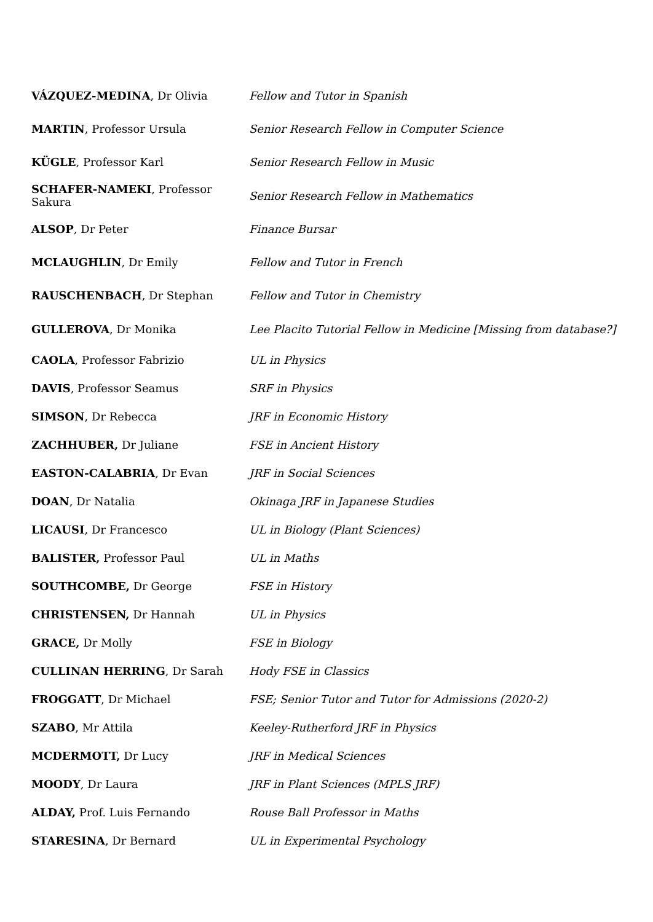| VÁZQUEZ-MEDINA , Dr Olivia | Fellow and Tutor in Spanish |
| MARTIN , Professor Ursula | Senior Research Fellow in Computer Science |
| KÜGLE , Professor Karl | Senior Research Fellow in Music |
| SCHAFER-NAMEKI , Professor Sakura | Senior Research Fellow in Mathematics |
| ALSOP , Dr Peter | Finance Bursar |
| MCLAUGHLIN , Dr Emily | Fellow and Tutor in French |
| RAUSCHENBACH , Dr Stephan | Fellow and Tutor in Chemistry |
| GULLEROVA , Dr Monika | Lee Placito Tutorial Fellow in Medicine [Missing from database?] |
| CAOLA , Professor Fabrizio | UL in Physics |
| DAVIS , Professor Seamus | SRF in Physics |
| SIMSON , Dr Rebecca | JRF in Economic History |
| ZACHHUBER, Dr Juliane | FSE in Ancient History |
| EASTON-CALABRIA , Dr Evan | JRF in Social Sciences |
| DOAN , Dr Natalia | Okinaga JRF in Japanese Studies |
| LICAUSI , Dr Francesco | UL in Biology (Plant Sciences) |
| BALISTER, Professor Paul | UL in Maths |
| SOUTHCOMBE, Dr George | FSE in History |
| CHRISTENSEN, Dr Hannah | UL in Physics |
| GRACE, Dr Molly | FSE in Biology |
| CULLINAN HERRING , Dr Sarah | Hody FSE in Classics |
| FROGGATT , Dr Michael | FSE; Senior Tutor and Tutor for Admissions (2020-2) |
| SZABO , Mr Attila | Keeley-Rutherford JRF in Physics |
| MCDERMOTT, Dr Lucy | JRF in Medical Sciences |
| MOODY , Dr Laura | JRF in Plant Sciences (MPLS JRF) |
| ALDAY, Prof. Luis Fernando | Rouse Ball Professor in Maths |
| STARESINA , Dr Bernard | UL in Experimental Psychology |